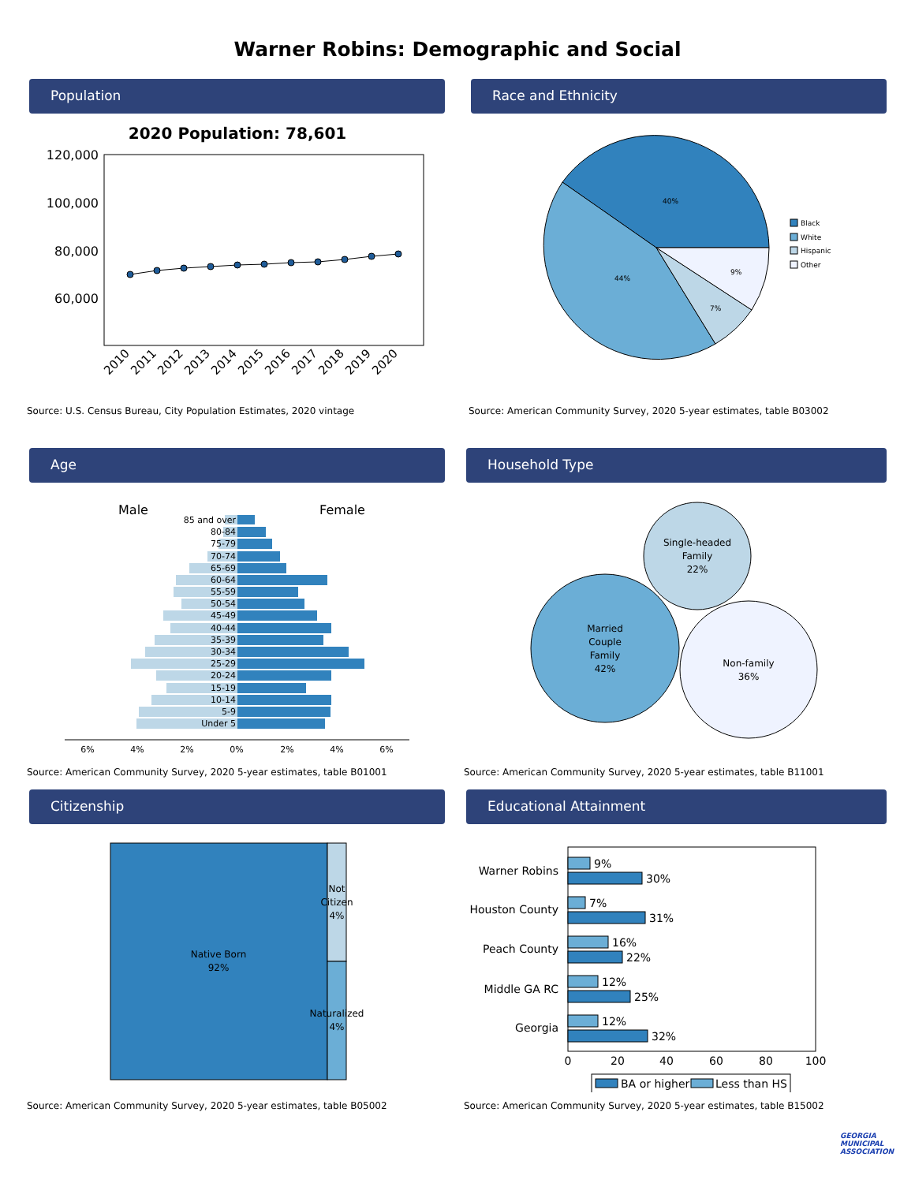Warner Robins: Demographic and Social
Population
2020 Population: 78,601
120,000
100,000
80,000
60,000
2010
2011
2012
2013
2014
2015
2016
2017
2018
2019
2020
Source: U.S. Census Bureau, City Population Estimates, 2020 vintage
Race and Ethnicity
40%
44%
7%
9%
Black
White
Hispanic
Other
Source: American Community Survey, 2020 5-year estimates, table B03002
Age
Male
Female
85 and over
80-84
75-79
70-74
65-69
60-64
55-59
50-54
45-49
40-44
35-39
30-34
25-29
20-24
15-19
10-14
5-9
Under 5
6%
4%
2%
0%
2%
4%
6%
Source: American Community Survey, 2020 5-year estimates, table B01001
Household Type
Single-headed
Family
22%
Married
Couple
Family
42%
Non-family
36%
Source: American Community Survey, 2020 5-year estimates, table B11001
Citizenship
Native Born
92%
Not
Citizen
4%
Naturalized
4%
Source: American Community Survey, 2020 5-year estimates, table B05002
Educational Attainment
Warner Robins
Houston County
Peach County
Middle GA RC
Georgia
9%
30%
7%
31%
16%
22%
12%
25%
12%
32%
0
20
40
60
80
100
BA or higher
Less than HS
Source: American Community Survey, 2020 5-year estimates, table B15002
GEORGIA MUNICIPAL ASSOCIATION